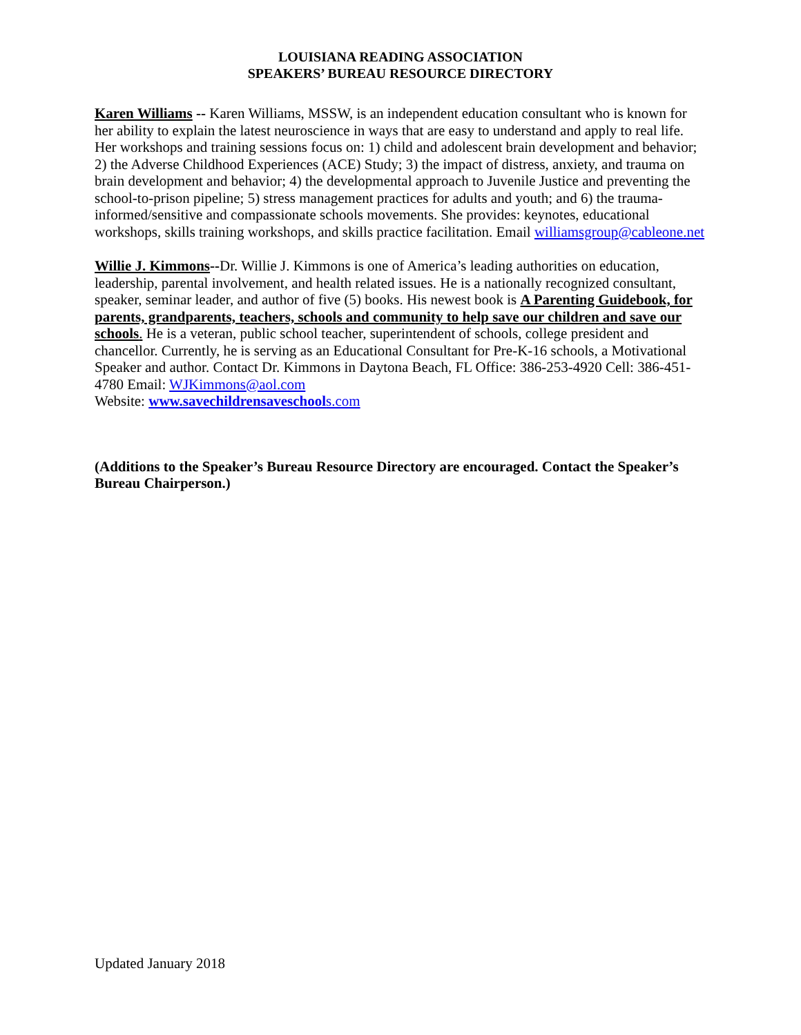LOUISIANA READING ASSOCIATION
SPEAKERS’ BUREAU RESOURCE DIRECTORY
Karen Williams -- Karen Williams, MSSW, is an independent education consultant who is known for her ability to explain the latest neuroscience in ways that are easy to understand and apply to real life. Her workshops and training sessions focus on: 1) child and adolescent brain development and behavior; 2) the Adverse Childhood Experiences (ACE) Study; 3) the impact of distress, anxiety, and trauma on brain development and behavior; 4) the developmental approach to Juvenile Justice and preventing the school-to-prison pipeline; 5) stress management practices for adults and youth; and 6) the trauma-informed/sensitive and compassionate schools movements. She provides: keynotes, educational workshops, skills training workshops, and skills practice facilitation. Email williamsgroup@cableone.net
Willie J. Kimmons--Dr. Willie J. Kimmons is one of America’s leading authorities on education, leadership, parental involvement, and health related issues. He is a nationally recognized consultant, speaker, seminar leader, and author of five (5) books. His newest book is A Parenting Guidebook, for parents, grandparents, teachers, schools and community to help save our children and save our schools. He is a veteran, public school teacher, superintendent of schools, college president and chancellor. Currently, he is serving as an Educational Consultant for Pre-K-16 schools, a Motivational Speaker and author. Contact Dr. Kimmons in Daytona Beach, FL Office: 386-253-4920 Cell: 386-451-4780 Email: WJKimmons@aol.com
Website: www.savechildrensaveschools.com
(Additions to the Speaker’s Bureau Resource Directory are encouraged. Contact the Speaker’s Bureau Chairperson.)
Updated January 2018